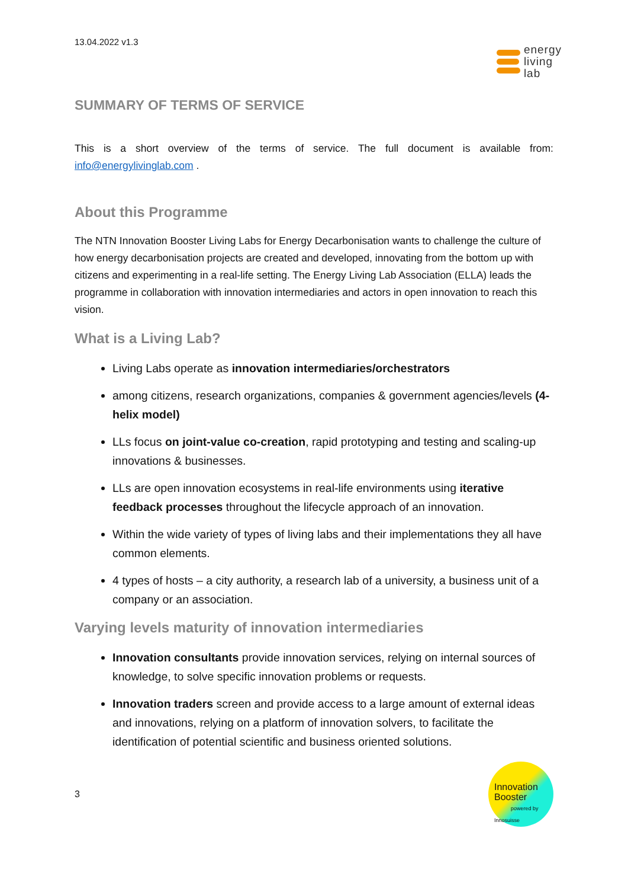13.04.2022 v1.3
energy
living
lab
SUMMARY OF TERMS OF SERVICE
This is a short overview of the terms of service. The full document is available from: info@energylivinglab.com .
About this Programme
The NTN Innovation Booster Living Labs for Energy Decarbonisation wants to challenge the culture of how energy decarbonisation projects are created and developed, innovating from the bottom up with citizens and experimenting in a real-life setting. The Energy Living Lab Association (ELLA) leads the programme in collaboration with innovation intermediaries and actors in open innovation to reach this vision.
What is a Living Lab?
Living Labs operate as innovation intermediaries/orchestrators
among citizens, research organizations, companies & government agencies/levels (4-helix model)
LLs focus on joint-value co-creation, rapid prototyping and testing and scaling-up innovations & businesses.
LLs are open innovation ecosystems in real-life environments using iterative feedback processes throughout the lifecycle approach of an innovation.
Within the wide variety of types of living labs and their implementations they all have common elements.
4 types of hosts – a city authority, a research lab of a university, a business unit of a company or an association.
Varying levels maturity of innovation intermediaries
Innovation consultants provide innovation services, relying on internal sources of knowledge, to solve specific innovation problems or requests.
Innovation traders screen and provide access to a large amount of external ideas and innovations, relying on a platform of innovation solvers, to facilitate the identification of potential scientific and business oriented solutions.
3
Innovation
Booster
powered by Innosuisse